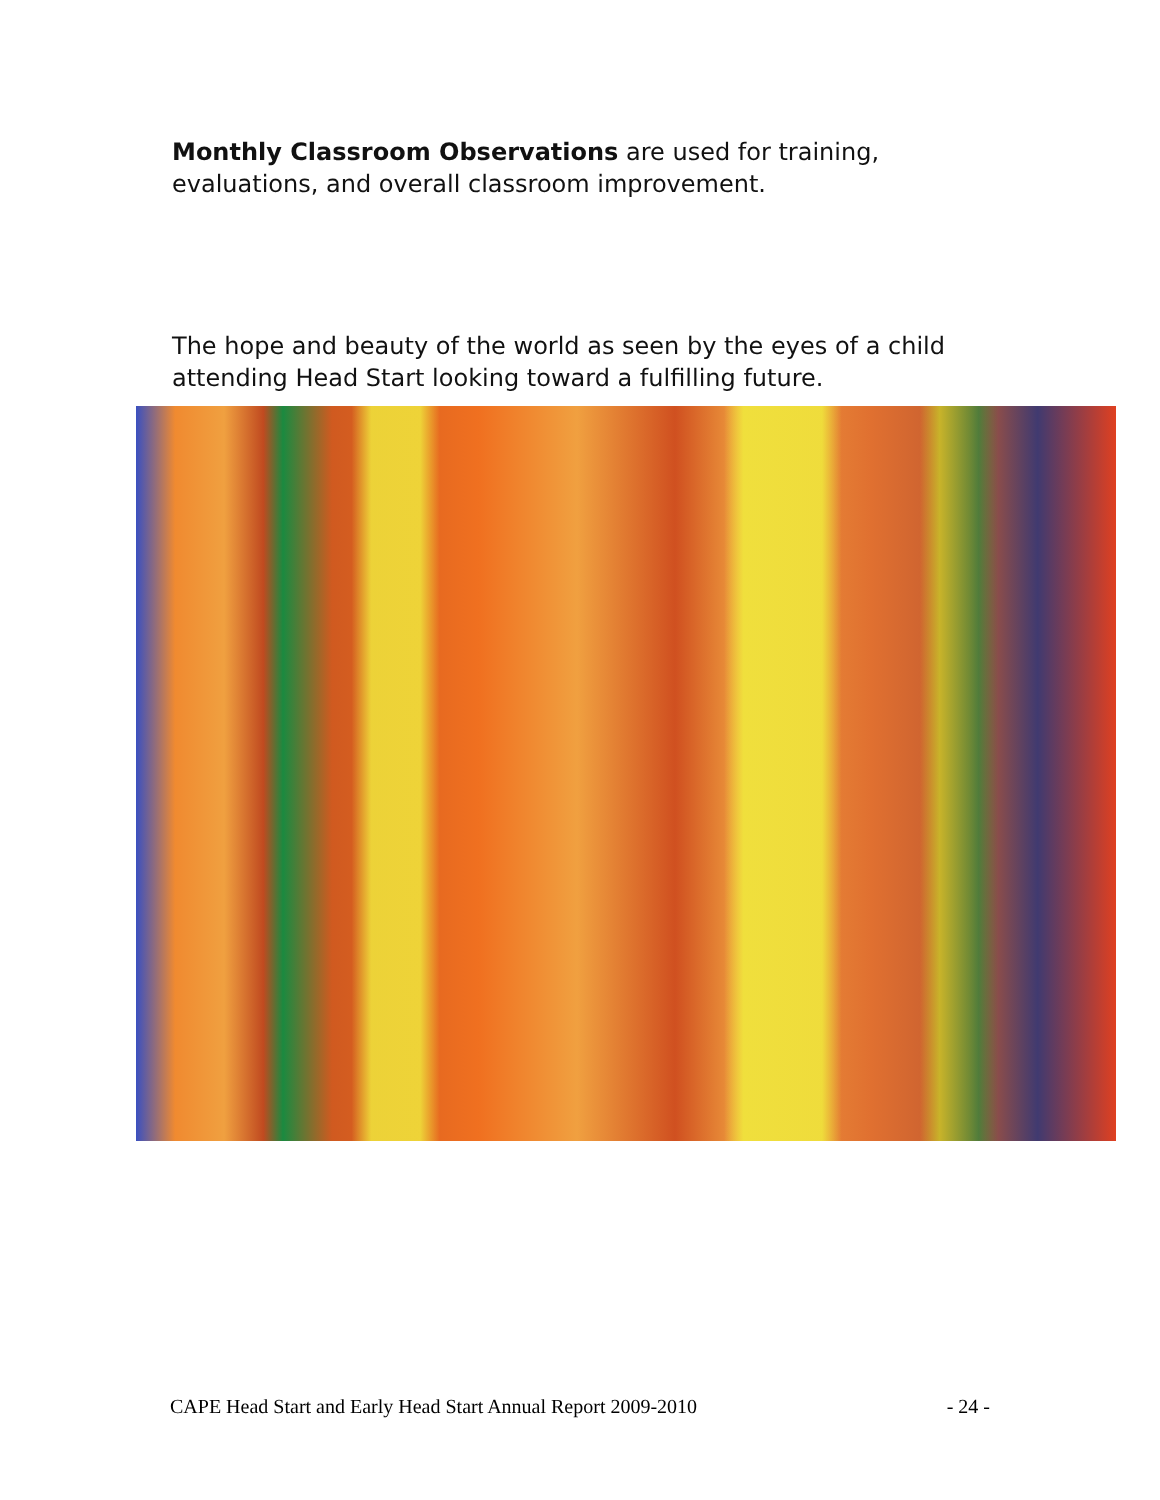Monthly Classroom Observations are used for training, evaluations, and overall classroom improvement.
The hope and beauty of the world as seen by the eyes of a child attending Head Start looking toward a fulfilling future.
CAPE Head Start and Early Head Start Annual Report 2009-2010 - 24 -